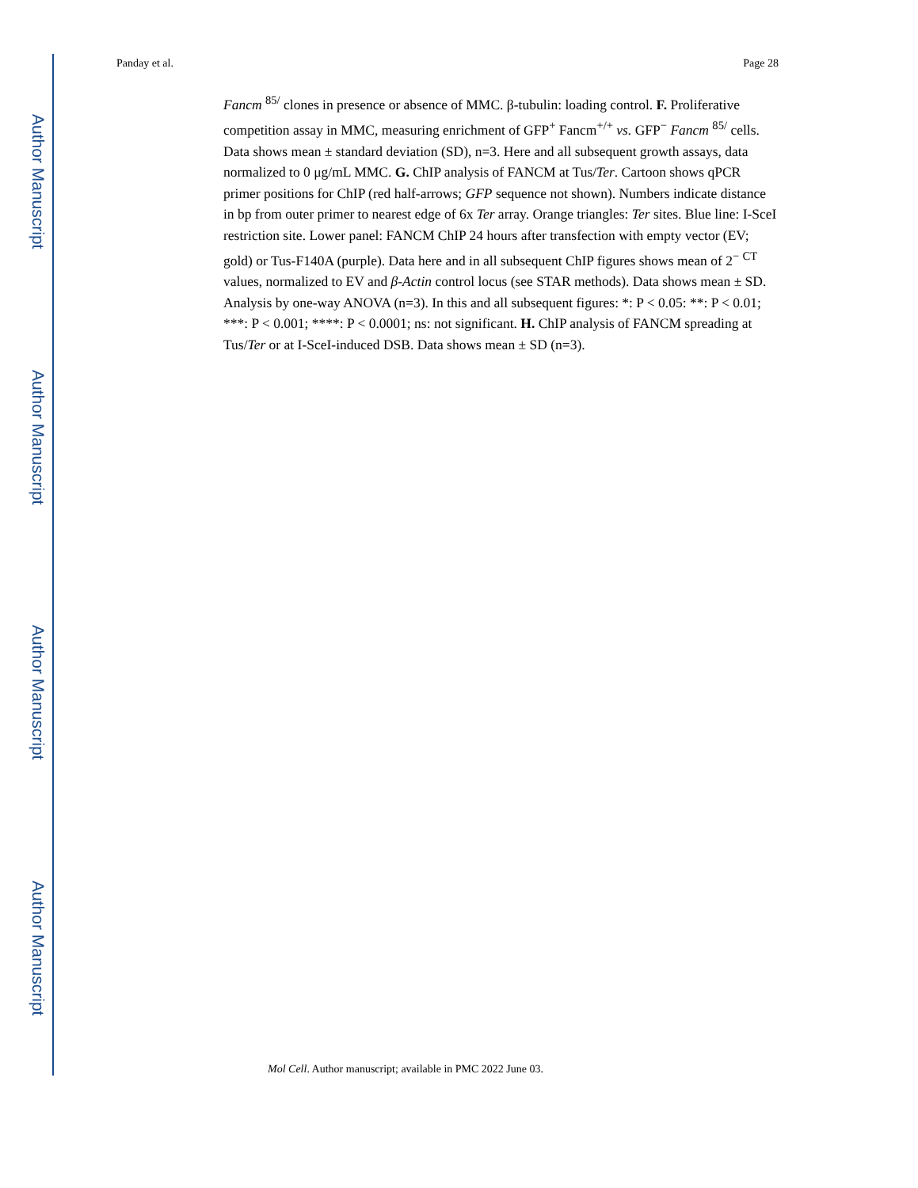Author Manuscript
Author Manuscript
Author Manuscript
Author Manuscript
Panday et al. Page 28
Fancm <sup>85/</sup> clones in presence or absence of MMC. β-tubulin: loading control. F. Proliferative competition assay in MMC, measuring enrichment of GFP<sup>+</sup> Fancm<sup>+/+</sup> vs. GFP<sup>−</sup> Fancm <sup>85/</sup> cells. Data shows mean ± standard deviation (SD), n=3. Here and all subsequent growth assays, data normalized to 0 μg/mL MMC. G. ChIP analysis of FANCM at Tus/Ter. Cartoon shows qPCR primer positions for ChIP (red half-arrows; GFP sequence not shown). Numbers indicate distance in bp from outer primer to nearest edge of 6x Ter array. Orange triangles: Ter sites. Blue line: I-SceI restriction site. Lower panel: FANCM ChIP 24 hours after transfection with empty vector (EV; gold) or Tus-F140A (purple). Data here and in all subsequent ChIP figures shows mean of 2<sup>−</sup> <sup>CT</sup> values, normalized to EV and β-Actin control locus (see STAR methods). Data shows mean ± SD. Analysis by one-way ANOVA (n=3). In this and all subsequent figures: *: P < 0.05: **: P < 0.01; ***: P < 0.001; ****: P < 0.0001; ns: not significant. H. ChIP analysis of FANCM spreading at Tus/Ter or at I-SceI-induced DSB. Data shows mean ± SD (n=3).
Mol Cell. Author manuscript; available in PMC 2022 June 03.